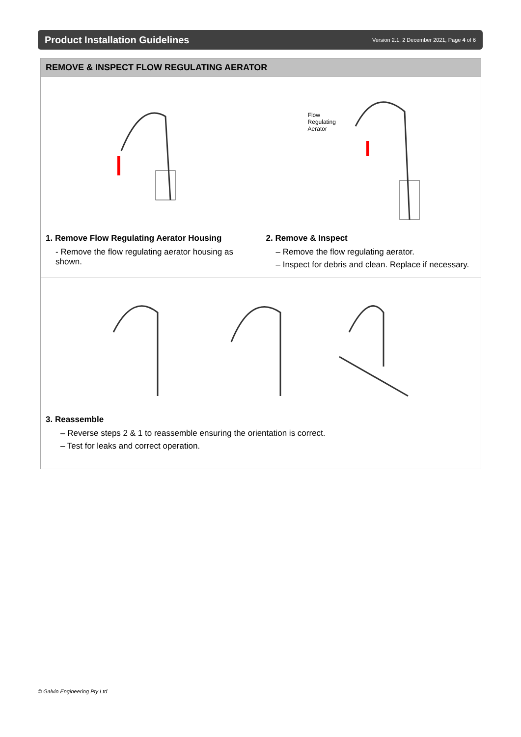Product Installation Guidelines
Version 2.1, 2 December 2021, Page 4 of 6
REMOVE & INSPECT FLOW REGULATING AERATOR
1. Remove Flow Regulating Aerator Housing
- Remove the flow regulating aerator housing as shown.
Flow
Regulating
Aerator
2. Remove & Inspect
– Remove the flow regulating aerator.
– Inspect for debris and clean. Replace if necessary.
3. Reassemble
– Reverse steps 2 & 1 to reassemble ensuring the orientation is correct.
– Test for leaks and correct operation.
© Galvin Engineering Pty Ltd